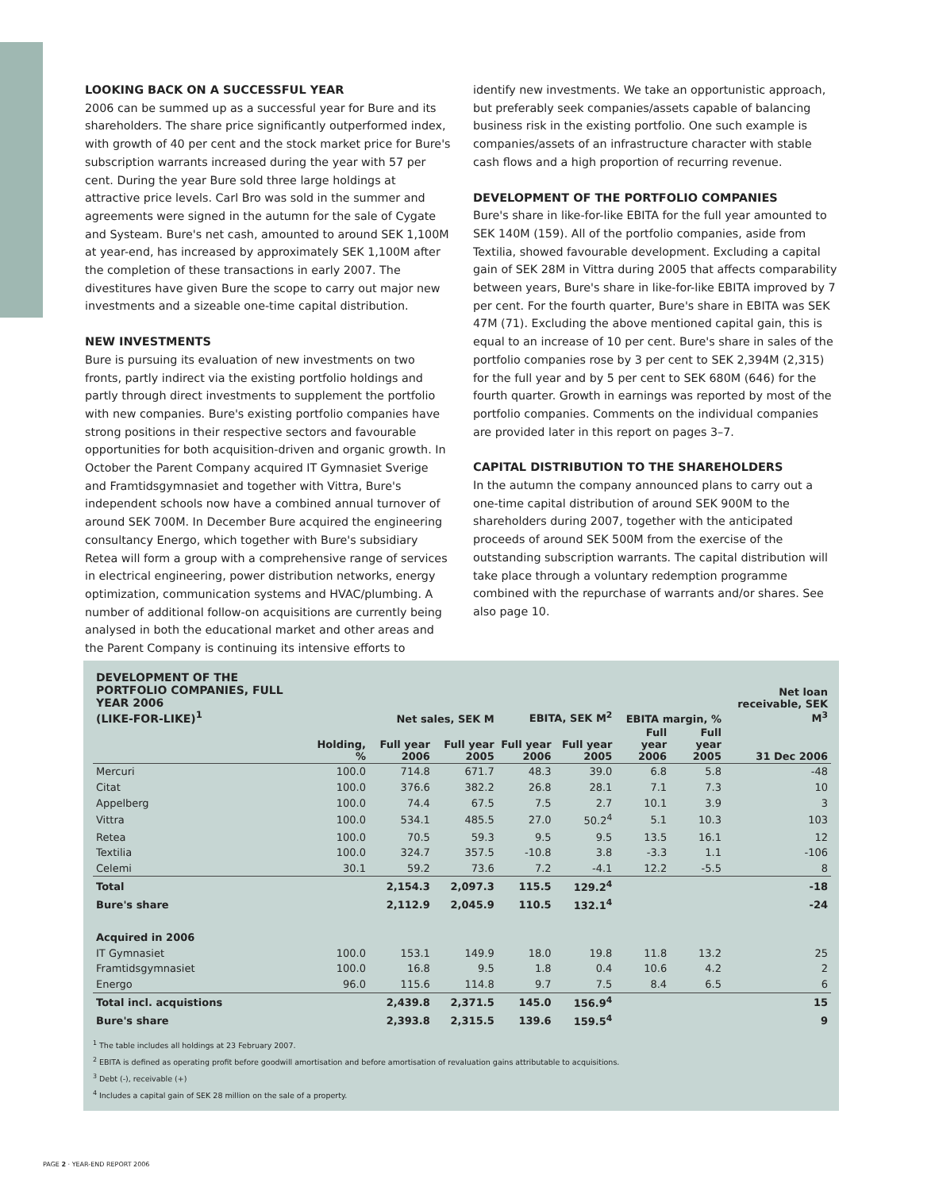LOOKING BACK ON A SUCCESSFUL YEAR
2006 can be summed up as a successful year for Bure and its shareholders. The share price significantly outperformed index, with growth of 40 per cent and the stock market price for Bure's subscription warrants increased during the year with 57 per cent. During the year Bure sold three large holdings at attractive price levels. Carl Bro was sold in the summer and agreements were signed in the autumn for the sale of Cygate and Systeam. Bure's net cash, amounted to around SEK 1,100M at year-end, has increased by approximately SEK 1,100M after the completion of these transactions in early 2007. The divestitures have given Bure the scope to carry out major new investments and a sizeable one-time capital distribution.
NEW INVESTMENTS
Bure is pursuing its evaluation of new investments on two fronts, partly indirect via the existing portfolio holdings and partly through direct investments to supplement the portfolio with new companies. Bure's existing portfolio companies have strong positions in their respective sectors and favourable opportunities for both acquisition-driven and organic growth. In October the Parent Company acquired IT Gymnasiet Sverige and Framtidsgymnasiet and together with Vittra, Bure's independent schools now have a combined annual turnover of around SEK 700M. In December Bure acquired the engineering consultancy Energo, which together with Bure's subsidiary Retea will form a group with a comprehensive range of services in electrical engineering, power distribution networks, energy optimization, communication systems and HVAC/plumbing. A number of additional follow-on acquisitions are currently being analysed in both the educational market and other areas and the Parent Company is continuing its intensive efforts to
identify new investments. We take an opportunistic approach, but preferably seek companies/assets capable of balancing business risk in the existing portfolio. One such example is companies/assets of an infrastructure character with stable cash flows and a high proportion of recurring revenue.
DEVELOPMENT OF THE PORTFOLIO COMPANIES
Bure's share in like-for-like EBITA for the full year amounted to SEK 140M (159). All of the portfolio companies, aside from Textilia, showed favourable development. Excluding a capital gain of SEK 28M in Vittra during 2005 that affects comparability between years, Bure's share in like-for-like EBITA improved by 7 per cent. For the fourth quarter, Bure's share in EBITA was SEK 47M (71). Excluding the above mentioned capital gain, this is equal to an increase of 10 per cent. Bure's share in sales of the portfolio companies rose by 3 per cent to SEK 2,394M (2,315) for the full year and by 5 per cent to SEK 680M (646) for the fourth quarter. Growth in earnings was reported by most of the portfolio companies. Comments on the individual companies are provided later in this report on pages 3–7.
CAPITAL DISTRIBUTION TO THE SHAREHOLDERS
In the autumn the company announced plans to carry out a one-time capital distribution of around SEK 900M to the shareholders during 2007, together with the anticipated proceeds of around SEK 500M from the exercise of the outstanding subscription warrants. The capital distribution will take place through a voluntary redemption programme combined with the repurchase of warrants and/or shares. See also page 10.
| DEVELOPMENT OF THE PORTFOLIO COMPANIES, FULL YEAR 2006 (LIKE-FOR-LIKE)<sup>1</sup> | | Net sales, SEK M | | EBITA, SEK M<sup>2</sup> | | EBITA margin, % | | Net loan receivable, SEK M<sup>3</sup> |
| --- | --- | --- | --- | --- | --- | --- | --- | --- |
| | Holding, % | Full year 2006 | Full year 2005 | Full year 2006 | Full year 2005 | Full year 2006 | Full year 2005 | 31 Dec 2006 |
| Mercuri | 100.0 | 714.8 | 671.7 | 48.3 | 39.0 | 6.8 | 5.8 | -48 |
| Citat | 100.0 | 376.6 | 382.2 | 26.8 | 28.1 | 7.1 | 7.3 | 10 |
| Appelberg | 100.0 | 74.4 | 67.5 | 7.5 | 2.7 | 10.1 | 3.9 | 3 |
| Vittra | 100.0 | 534.1 | 485.5 | 27.0 | 50.2<sup>4</sup> | 5.1 | 10.3 | 103 |
| Retea | 100.0 | 70.5 | 59.3 | 9.5 | 9.5 | 13.5 | 16.1 | 12 |
| Textilia | 100.0 | 324.7 | 357.5 | -10.8 | 3.8 | -3.3 | 1.1 | -106 |
| Celemi | 30.1 | 59.2 | 73.6 | 7.2 | -4.1 | 12.2 | -5.5 | 8 |
| Total | | 2,154.3 | 2,097.3 | 115.5 | 129.2<sup>4</sup> | | | -18 |
| Bure's share | | 2,112.9 | 2,045.9 | 110.5 | 132.1<sup>4</sup> | | | -24 |
| Acquired in 2006 | | | | | | | | |
| IT Gymnasiet | 100.0 | 153.1 | 149.9 | 18.0 | 19.8 | 11.8 | 13.2 | 25 |
| Framtidsgymnasiet | 100.0 | 16.8 | 9.5 | 1.8 | 0.4 | 10.6 | 4.2 | 2 |
| Energo | 96.0 | 115.6 | 114.8 | 9.7 | 7.5 | 8.4 | 6.5 | 6 |
| Total incl. acquistions | | 2,439.8 | 2,371.5 | 145.0 | 156.9<sup>4</sup> | | | 15 |
| Bure's share | | 2,393.8 | 2,315.5 | 139.6 | 159.5<sup>4</sup> | | | 9 |
<sup>1</sup> The table includes all holdings at 23 February 2007.
<sup>2</sup> EBITA is defined as operating profit before goodwill amortisation and before amortisation of revaluation gains attributable to acquisitions.
<sup>3</sup> Debt (-), receivable (+)
<sup>4</sup> Includes a capital gain of SEK 28 million on the sale of a property.
PAGE 2 · YEAR-END REPORT 2006